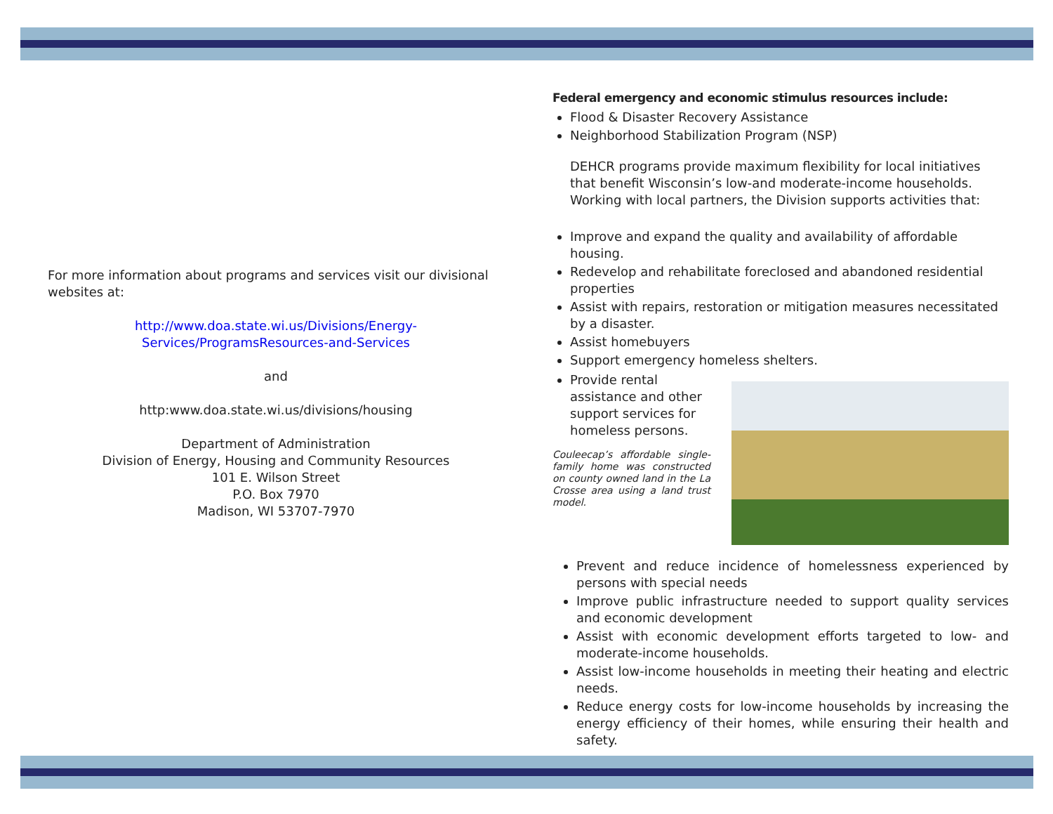For more information about programs and services visit our divisional websites at:
http://www.doa.state.wi.us/Divisions/Energy-Services/ProgramsResources-and-Services
and
http:www.doa.state.wi.us/divisions/housing
Department of Administration
Division of Energy, Housing and Community Resources
101 E. Wilson Street
P.O. Box 7970
Madison, WI 53707-7970
Federal emergency and economic stimulus resources include:
Flood & Disaster Recovery Assistance
Neighborhood Stabilization Program (NSP)
DEHCR programs provide maximum flexibility for local initiatives that benefit Wisconsin’s low-and moderate-income households. Working with local partners, the Division supports activities that:
Improve and expand the quality and availability of affordable housing.
Redevelop and rehabilitate foreclosed and abandoned residential properties
Assist with repairs, restoration or mitigation measures necessitated by a disaster.
Assist homebuyers
Support emergency homeless shelters.
Provide rental assistance and other support services for homeless persons.
Couleecap’s affordable single-family home was constructed on county owned land in the La Crosse area using a land trust model.
Prevent and reduce incidence of homelessness experienced by persons with special needs
Improve public infrastructure needed to support quality services and economic development
Assist with economic development efforts targeted to low- and moderate-income households.
Assist low-income households in meeting their heating and electric needs.
Reduce energy costs for low-income households by increasing the energy efficiency of their homes, while ensuring their health and safety.